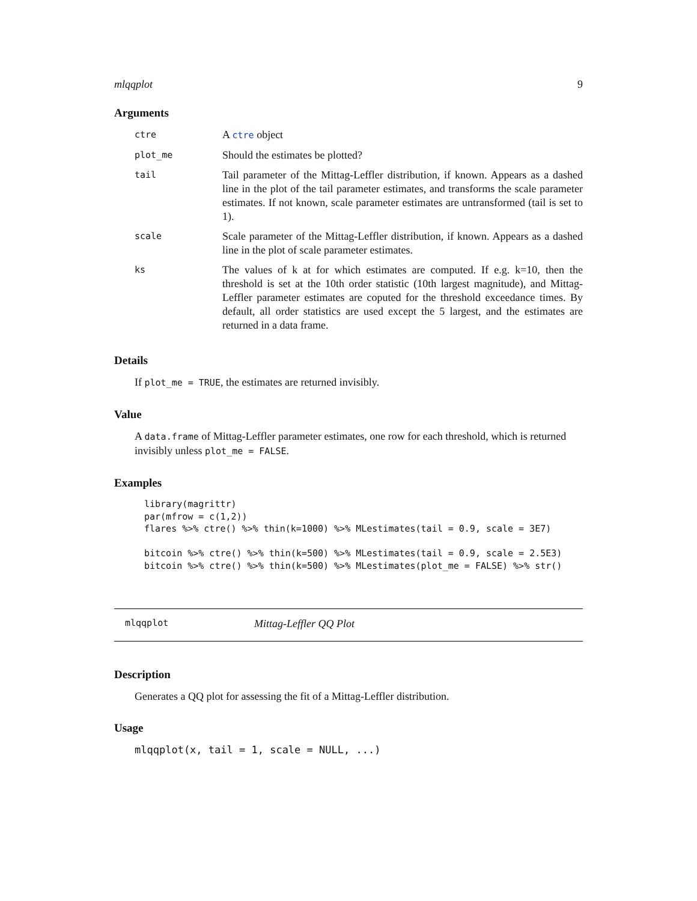mlqqplot 9
Arguments
| ctre | A ctre object |
| plot_me | Should the estimates be plotted? |
| tail | Tail parameter of the Mittag-Leffler distribution, if known. Appears as a dashed line in the plot of the tail parameter estimates, and transforms the scale parameter estimates. If not known, scale parameter estimates are untransformed (tail is set to 1). |
| scale | Scale parameter of the Mittag-Leffler distribution, if known. Appears as a dashed line in the plot of scale parameter estimates. |
| ks | The values of k at for which estimates are computed. If e.g. k=10, then the threshold is set at the 10th order statistic (10th largest magnitude), and Mittag-Leffler parameter estimates are coputed for the threshold exceedance times. By default, all order statistics are used except the 5 largest, and the estimates are returned in a data frame. |
Details
If plot_me = TRUE, the estimates are returned invisibly.
Value
A data.frame of Mittag-Leffler parameter estimates, one row for each threshold, which is returned invisibly unless plot_me = FALSE.
Examples
library(magrittr)
par(mfrow = c(1,2))
flares %>% ctre() %>% thin(k=1000) %>% MLestimates(tail = 0.9, scale = 3E7)

bitcoin %>% ctre() %>% thin(k=500) %>% MLestimates(tail = 0.9, scale = 2.5E3)
bitcoin %>% ctre() %>% thin(k=500) %>% MLestimates(plot_me = FALSE) %>% str()
mlqqplot Mittag-Leffler QQ Plot
Description
Generates a QQ plot for assessing the fit of a Mittag-Leffler distribution.
Usage
mlqqplot(x, tail = 1, scale = NULL, ...)